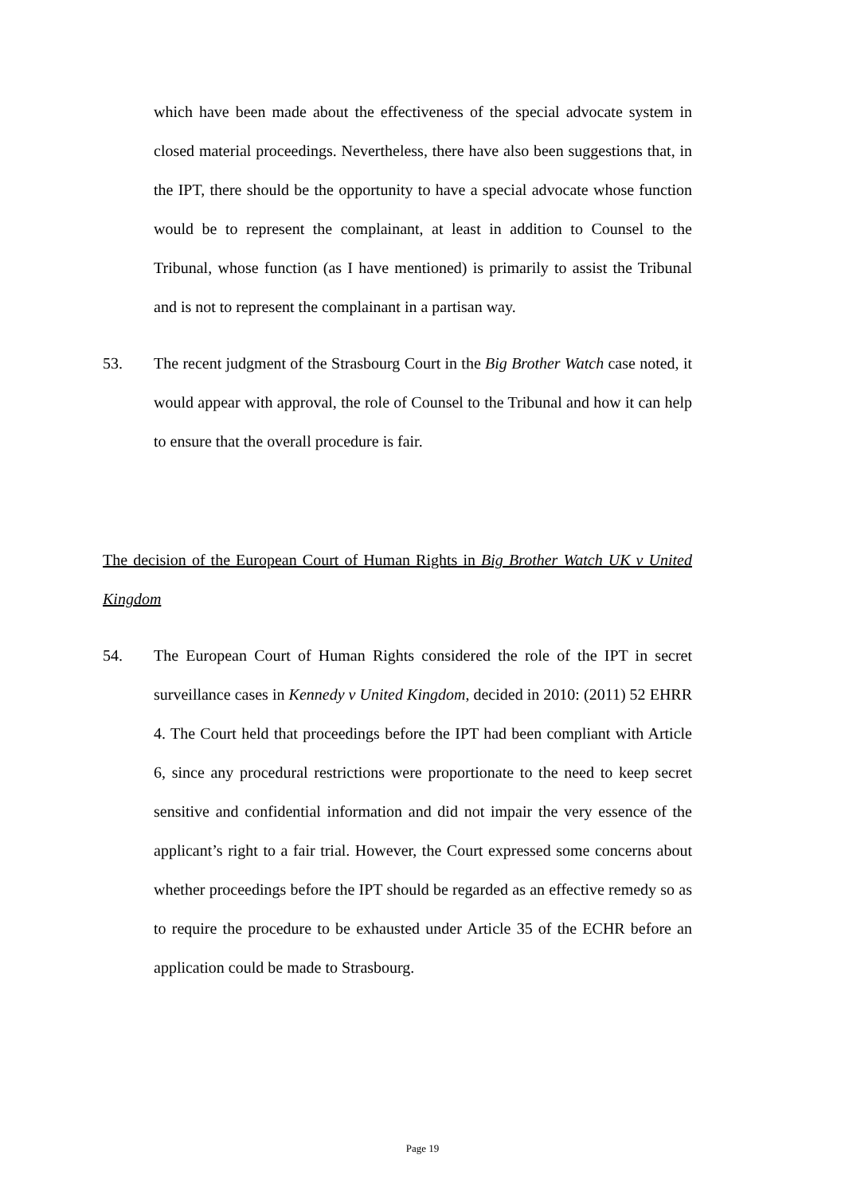which have been made about the effectiveness of the special advocate system in closed material proceedings. Nevertheless, there have also been suggestions that, in the IPT, there should be the opportunity to have a special advocate whose function would be to represent the complainant, at least in addition to Counsel to the Tribunal, whose function (as I have mentioned) is primarily to assist the Tribunal and is not to represent the complainant in a partisan way.
53. The recent judgment of the Strasbourg Court in the Big Brother Watch case noted, it would appear with approval, the role of Counsel to the Tribunal and how it can help to ensure that the overall procedure is fair.
The decision of the European Court of Human Rights in Big Brother Watch UK v United Kingdom
54. The European Court of Human Rights considered the role of the IPT in secret surveillance cases in Kennedy v United Kingdom, decided in 2010: (2011) 52 EHRR 4. The Court held that proceedings before the IPT had been compliant with Article 6, since any procedural restrictions were proportionate to the need to keep secret sensitive and confidential information and did not impair the very essence of the applicant’s right to a fair trial. However, the Court expressed some concerns about whether proceedings before the IPT should be regarded as an effective remedy so as to require the procedure to be exhausted under Article 35 of the ECHR before an application could be made to Strasbourg.
Page 19